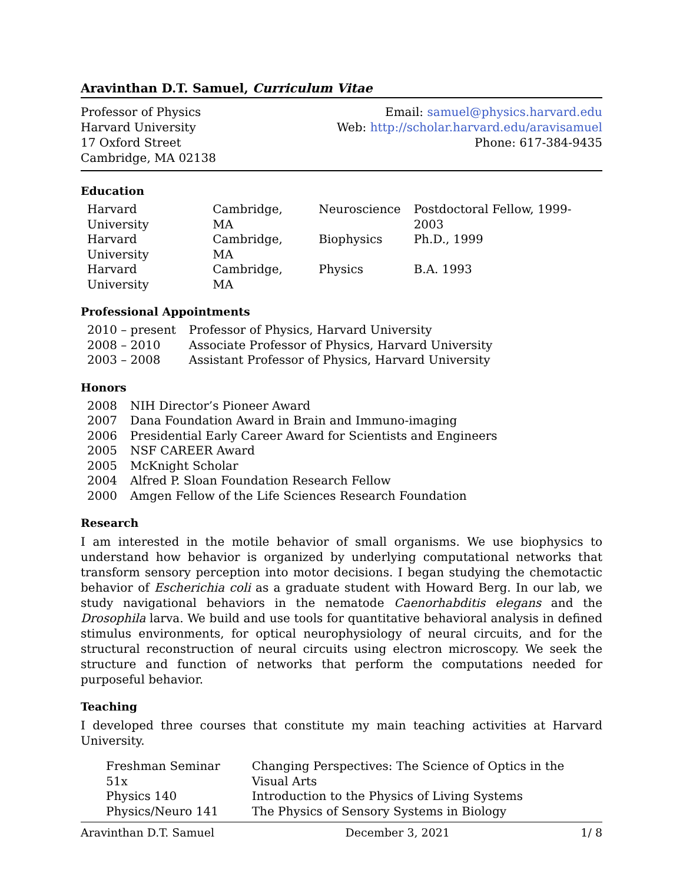Aravinthan D.T. Samuel, Curriculum Vitae
Professor of Physics
Harvard University
17 Oxford Street
Cambridge, MA 02138
Email: samuel@physics.harvard.edu
Web: http://scholar.harvard.edu/aravisamuel
Phone: 617-384-9435
Education
| Harvard University | Cambridge, MA | Neuroscience | Postdoctoral Fellow, 1999-2003 |
| Harvard University | Cambridge, MA | Biophysics | Ph.D., 1999 |
| Harvard University | Cambridge, MA | Physics | B.A. 1993 |
Professional Appointments
| 2010 – present | Professor of Physics, Harvard University |
| 2008 – 2010 | Associate Professor of Physics, Harvard University |
| 2003 – 2008 | Assistant Professor of Physics, Harvard University |
Honors
| 2008 | NIH Director’s Pioneer Award |
| 2007 | Dana Foundation Award in Brain and Immuno-imaging |
| 2006 | Presidential Early Career Award for Scientists and Engineers |
| 2005 | NSF CAREER Award |
| 2005 | McKnight Scholar |
| 2004 | Alfred P. Sloan Foundation Research Fellow |
| 2000 | Amgen Fellow of the Life Sciences Research Foundation |
Research
I am interested in the motile behavior of small organisms. We use biophysics to understand how behavior is organized by underlying computational networks that transform sensory perception into motor decisions. I began studying the chemotactic behavior of Escherichia coli as a graduate student with Howard Berg. In our lab, we study navigational behaviors in the nematode Caenorhabditis elegans and the Drosophila larva. We build and use tools for quantitative behavioral analysis in defined stimulus environments, for optical neurophysiology of neural circuits, and for the structural reconstruction of neural circuits using electron microscopy. We seek the structure and function of networks that perform the computations needed for purposeful behavior.
Teaching
I developed three courses that constitute my main teaching activities at Harvard University.
| Freshman Seminar 51x | Changing Perspectives: The Science of Optics in the Visual Arts |
| Physics 140 | Introduction to the Physics of Living Systems |
| Physics/Neuro 141 | The Physics of Sensory Systems in Biology |
Aravinthan D.T. Samuel December 3, 2021 1/ 8